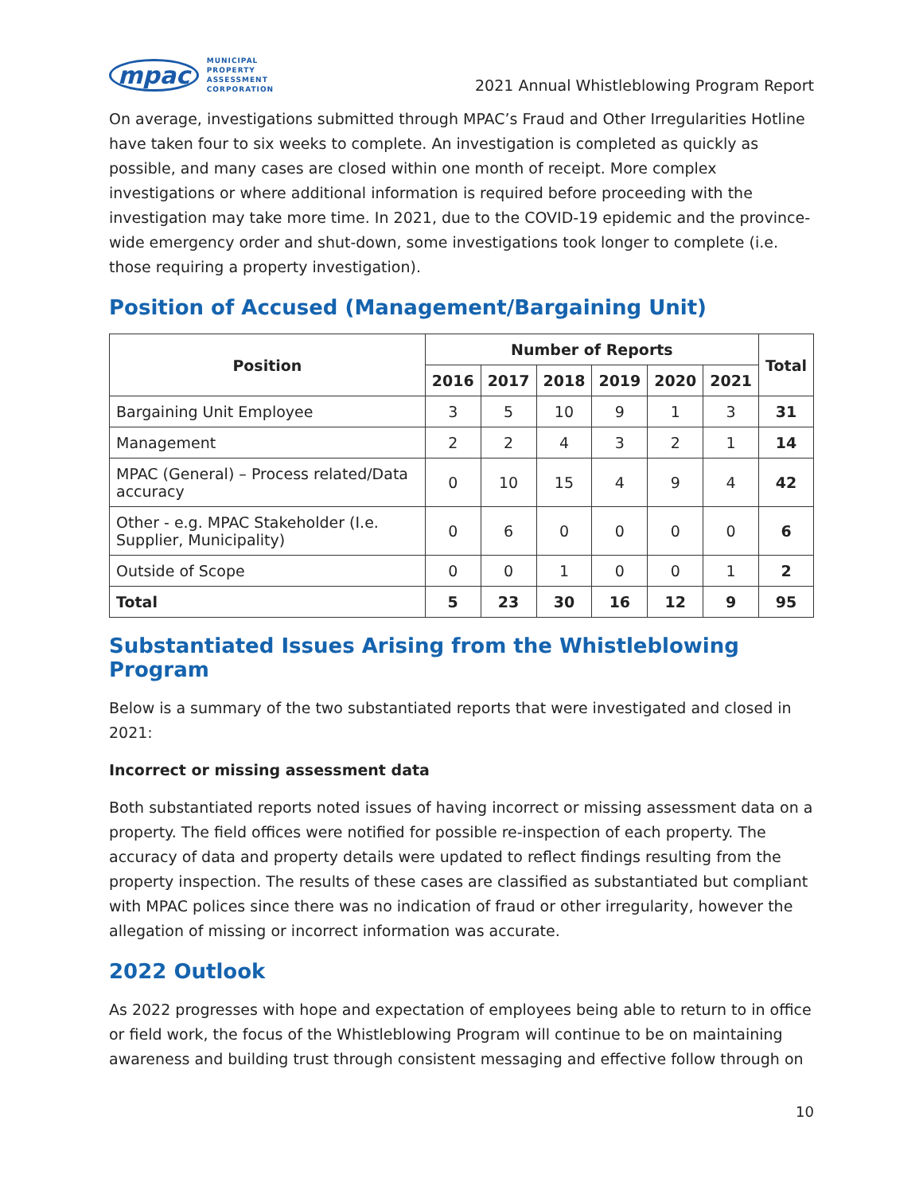mpac
MUNICIPAL
PROPERTY
ASSESSMENT
CORPORATION
2021 Annual Whistleblowing Program Report
On average, investigations submitted through MPAC’s Fraud and Other Irregularities Hotline have taken four to six weeks to complete. An investigation is completed as quickly as possible, and many cases are closed within one month of receipt. More complex investigations or where additional information is required before proceeding with the investigation may take more time. In 2021, due to the COVID-19 epidemic and the province-wide emergency order and shut-down, some investigations took longer to complete (i.e. those requiring a property investigation).
Position of Accused (Management/Bargaining Unit)
| Position | Number of Reports | | | | | | Total |
| --- | --- | --- | --- | --- | --- | --- | --- |
| | 2016 | 2017 | 2018 | 2019 | 2020 | 2021 | |
| Bargaining Unit Employee | 3 | 5 | 10 | 9 | 1 | 3 | 31 |
| Management | 2 | 2 | 4 | 3 | 2 | 1 | 14 |
| MPAC (General) – Process related/Data accuracy | 0 | 10 | 15 | 4 | 9 | 4 | 42 |
| Other - e.g. MPAC Stakeholder (I.e. Supplier, Municipality) | 0 | 6 | 0 | 0 | 0 | 0 | 6 |
| Outside of Scope | 0 | 0 | 1 | 0 | 0 | 1 | 2 |
| Total | 5 | 23 | 30 | 16 | 12 | 9 | 95 |
Substantiated Issues Arising from the Whistleblowing Program
Below is a summary of the two substantiated reports that were investigated and closed in 2021:
Incorrect or missing assessment data
Both substantiated reports noted issues of having incorrect or missing assessment data on a property. The field offices were notified for possible re-inspection of each property. The accuracy of data and property details were updated to reflect findings resulting from the property inspection. The results of these cases are classified as substantiated but compliant with MPAC polices since there was no indication of fraud or other irregularity, however the allegation of missing or incorrect information was accurate.
2022 Outlook
As 2022 progresses with hope and expectation of employees being able to return to in office or field work, the focus of the Whistleblowing Program will continue to be on maintaining awareness and building trust through consistent messaging and effective follow through on
10